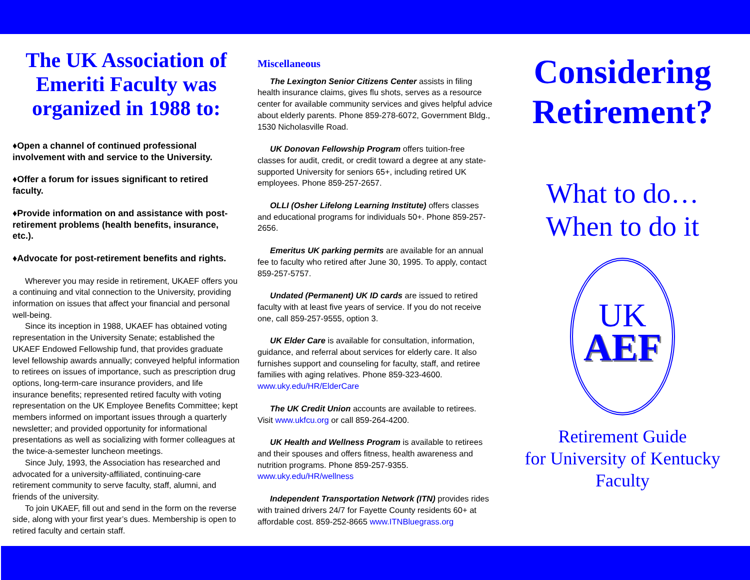The UK Association of Emeriti Faculty was organized in 1988 to:
♦Open a channel of continued professional involvement with and service to the University.
♦Offer a forum for issues significant to retired faculty.
♦Provide information on and assistance with post-retirement problems (health benefits, insurance, etc.).
♦Advocate for post-retirement benefits and rights.
Wherever you may reside in retirement, UKAEF offers you a continuing and vital connection to the University, providing information on issues that affect your financial and personal well-being.
Since its inception in 1988, UKAEF has obtained voting representation in the University Senate; established the UKAEF Endowed Fellowship fund, that provides graduate level fellowship awards annually; conveyed helpful information to retirees on issues of importance, such as prescription drug options, long-term-care insurance providers, and life insurance benefits; represented retired faculty with voting representation on the UK Employee Benefits Committee; kept members informed on important issues through a quarterly newsletter; and provided opportunity for informational presentations as well as socializing with former colleagues at the twice-a-semester luncheon meetings.
Since July, 1993, the Association has researched and advocated for a university-affiliated, continuing-care retirement community to serve faculty, staff, alumni, and friends of the university.
To join UKAEF, fill out and send in the form on the reverse side, along with your first year’s dues. Membership is open to retired faculty and certain staff.
Miscellaneous
The Lexington Senior Citizens Center assists in filing health insurance claims, gives flu shots, serves as a resource center for available community services and gives helpful advice about elderly parents. Phone 859-278-6072, Government Bldg., 1530 Nicholasville Road.
UK Donovan Fellowship Program offers tuition-free classes for audit, credit, or credit toward a degree at any state-supported University for seniors 65+, including retired UK employees. Phone 859-257-2657.
OLLI (Osher Lifelong Learning Institute) offers classes and educational programs for individuals 50+. Phone 859-257-2656.
Emeritus UK parking permits are available for an annual fee to faculty who retired after June 30, 1995. To apply, contact 859-257-5757.
Undated (Permanent) UK ID cards are issued to retired faculty with at least five years of service. If you do not receive one, call 859-257-9555, option 3.
UK Elder Care is available for consultation, information, guidance, and referral about services for elderly care. It also furnishes support and counseling for faculty, staff, and retiree families with aging relatives. Phone 859-323-4600. www.uky.edu/HR/ElderCare
The UK Credit Union accounts are available to retirees. Visit www.ukfcu.org or call 859-264-4200.
UK Health and Wellness Program is available to retirees and their spouses and offers fitness, health awareness and nutrition programs. Phone 859-257-9355. www.uky.edu/HR/wellness
Independent Transportation Network (ITN) provides rides with trained drivers 24/7 for Fayette County residents 60+ at affordable cost. 859-252-8665 www.ITNBluegrass.org
Considering Retirement?
What to do…
When to do it
UK
AEF
Retirement Guide
for University of Kentucky
Faculty